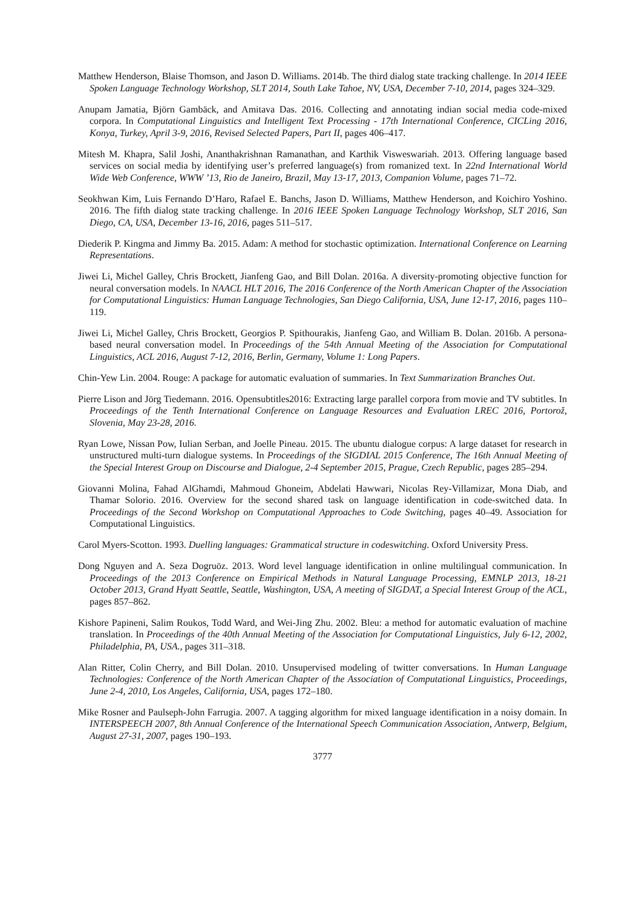Matthew Henderson, Blaise Thomson, and Jason D. Williams. 2014b. The third dialog state tracking challenge. In 2014 IEEE Spoken Language Technology Workshop, SLT 2014, South Lake Tahoe, NV, USA, December 7-10, 2014, pages 324–329.
Anupam Jamatia, Björn Gambäck, and Amitava Das. 2016. Collecting and annotating indian social media code-mixed corpora. In Computational Linguistics and Intelligent Text Processing - 17th International Conference, CICLing 2016, Konya, Turkey, April 3-9, 2016, Revised Selected Papers, Part II, pages 406–417.
Mitesh M. Khapra, Salil Joshi, Ananthakrishnan Ramanathan, and Karthik Visweswariah. 2013. Offering language based services on social media by identifying user’s preferred language(s) from romanized text. In 22nd International World Wide Web Conference, WWW ’13, Rio de Janeiro, Brazil, May 13-17, 2013, Companion Volume, pages 71–72.
Seokhwan Kim, Luis Fernando D’Haro, Rafael E. Banchs, Jason D. Williams, Matthew Henderson, and Koichiro Yoshino. 2016. The fifth dialog state tracking challenge. In 2016 IEEE Spoken Language Technology Workshop, SLT 2016, San Diego, CA, USA, December 13-16, 2016, pages 511–517.
Diederik P. Kingma and Jimmy Ba. 2015. Adam: A method for stochastic optimization. International Conference on Learning Representations.
Jiwei Li, Michel Galley, Chris Brockett, Jianfeng Gao, and Bill Dolan. 2016a. A diversity-promoting objective function for neural conversation models. In NAACL HLT 2016, The 2016 Conference of the North American Chapter of the Association for Computational Linguistics: Human Language Technologies, San Diego California, USA, June 12-17, 2016, pages 110–119.
Jiwei Li, Michel Galley, Chris Brockett, Georgios P. Spithourakis, Jianfeng Gao, and William B. Dolan. 2016b. A persona-based neural conversation model. In Proceedings of the 54th Annual Meeting of the Association for Computational Linguistics, ACL 2016, August 7-12, 2016, Berlin, Germany, Volume 1: Long Papers.
Chin-Yew Lin. 2004. Rouge: A package for automatic evaluation of summaries. In Text Summarization Branches Out.
Pierre Lison and Jörg Tiedemann. 2016. Opensubtitles2016: Extracting large parallel corpora from movie and TV subtitles. In Proceedings of the Tenth International Conference on Language Resources and Evaluation LREC 2016, Portorož, Slovenia, May 23-28, 2016.
Ryan Lowe, Nissan Pow, Iulian Serban, and Joelle Pineau. 2015. The ubuntu dialogue corpus: A large dataset for research in unstructured multi-turn dialogue systems. In Proceedings of the SIGDIAL 2015 Conference, The 16th Annual Meeting of the Special Interest Group on Discourse and Dialogue, 2-4 September 2015, Prague, Czech Republic, pages 285–294.
Giovanni Molina, Fahad AlGhamdi, Mahmoud Ghoneim, Abdelati Hawwari, Nicolas Rey-Villamizar, Mona Diab, and Thamar Solorio. 2016. Overview for the second shared task on language identification in code-switched data. In Proceedings of the Second Workshop on Computational Approaches to Code Switching, pages 40–49. Association for Computational Linguistics.
Carol Myers-Scotton. 1993. Duelling languages: Grammatical structure in codeswitching. Oxford University Press.
Dong Nguyen and A. Seza Dogruöz. 2013. Word level language identification in online multilingual communication. In Proceedings of the 2013 Conference on Empirical Methods in Natural Language Processing, EMNLP 2013, 18-21 October 2013, Grand Hyatt Seattle, Seattle, Washington, USA, A meeting of SIGDAT, a Special Interest Group of the ACL, pages 857–862.
Kishore Papineni, Salim Roukos, Todd Ward, and Wei-Jing Zhu. 2002. Bleu: a method for automatic evaluation of machine translation. In Proceedings of the 40th Annual Meeting of the Association for Computational Linguistics, July 6-12, 2002, Philadelphia, PA, USA., pages 311–318.
Alan Ritter, Colin Cherry, and Bill Dolan. 2010. Unsupervised modeling of twitter conversations. In Human Language Technologies: Conference of the North American Chapter of the Association of Computational Linguistics, Proceedings, June 2-4, 2010, Los Angeles, California, USA, pages 172–180.
Mike Rosner and Paulseph-John Farrugia. 2007. A tagging algorithm for mixed language identification in a noisy domain. In INTERSPEECH 2007, 8th Annual Conference of the International Speech Communication Association, Antwerp, Belgium, August 27-31, 2007, pages 190–193.
3777